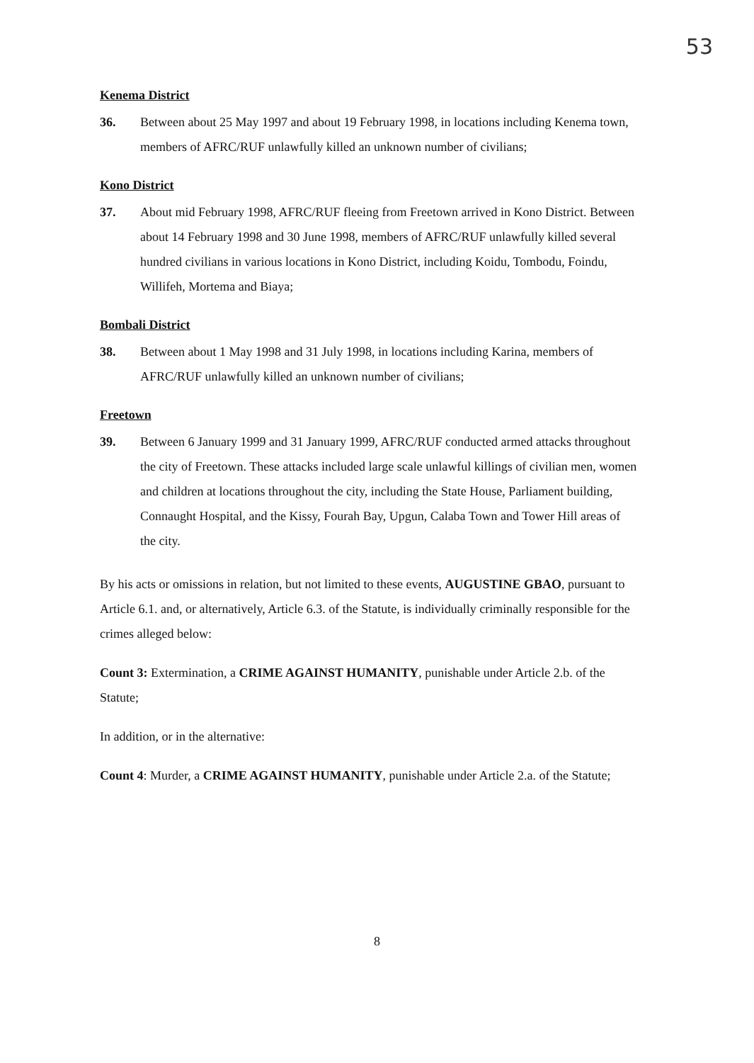53
Kenema District
36. Between about 25 May 1997 and about 19 February 1998, in locations including Kenema town, members of AFRC/RUF unlawfully killed an unknown number of civilians;
Kono District
37. About mid February 1998, AFRC/RUF fleeing from Freetown arrived in Kono District. Between about 14 February 1998 and 30 June 1998, members of AFRC/RUF unlawfully killed several hundred civilians in various locations in Kono District, including Koidu, Tombodu, Foindu, Willifeh, Mortema and Biaya;
Bombali District
38. Between about 1 May 1998 and 31 July 1998, in locations including Karina, members of AFRC/RUF unlawfully killed an unknown number of civilians;
Freetown
39. Between 6 January 1999 and 31 January 1999, AFRC/RUF conducted armed attacks throughout the city of Freetown. These attacks included large scale unlawful killings of civilian men, women and children at locations throughout the city, including the State House, Parliament building, Connaught Hospital, and the Kissy, Fourah Bay, Upgun, Calaba Town and Tower Hill areas of the city.
By his acts or omissions in relation, but not limited to these events, AUGUSTINE GBAO, pursuant to Article 6.1. and, or alternatively, Article 6.3. of the Statute, is individually criminally responsible for the crimes alleged below:
Count 3: Extermination, a CRIME AGAINST HUMANITY, punishable under Article 2.b. of the Statute;
In addition, or in the alternative:
Count 4: Murder, a CRIME AGAINST HUMANITY, punishable under Article 2.a. of the Statute;
8